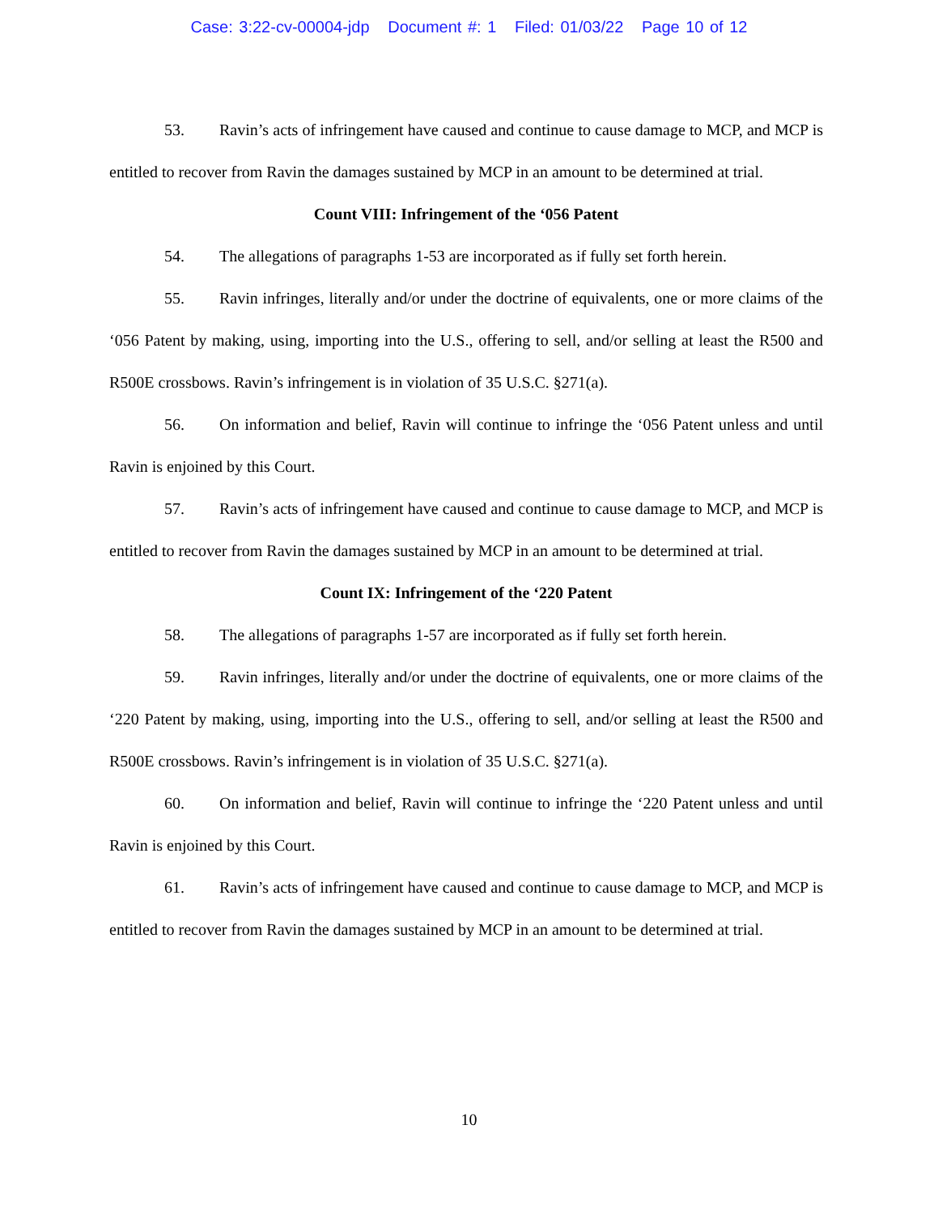Case: 3:22-cv-00004-jdp Document #: 1 Filed: 01/03/22 Page 10 of 12
53. Ravin’s acts of infringement have caused and continue to cause damage to MCP, and MCP is entitled to recover from Ravin the damages sustained by MCP in an amount to be determined at trial.
Count VIII: Infringement of the ‘056 Patent
54. The allegations of paragraphs 1-53 are incorporated as if fully set forth herein.
55. Ravin infringes, literally and/or under the doctrine of equivalents, one or more claims of the ‘056 Patent by making, using, importing into the U.S., offering to sell, and/or selling at least the R500 and R500E crossbows. Ravin’s infringement is in violation of 35 U.S.C. §271(a).
56. On information and belief, Ravin will continue to infringe the ‘056 Patent unless and until Ravin is enjoined by this Court.
57. Ravin’s acts of infringement have caused and continue to cause damage to MCP, and MCP is entitled to recover from Ravin the damages sustained by MCP in an amount to be determined at trial.
Count IX: Infringement of the ‘220 Patent
58. The allegations of paragraphs 1-57 are incorporated as if fully set forth herein.
59. Ravin infringes, literally and/or under the doctrine of equivalents, one or more claims of the ‘220 Patent by making, using, importing into the U.S., offering to sell, and/or selling at least the R500 and R500E crossbows. Ravin’s infringement is in violation of 35 U.S.C. §271(a).
60. On information and belief, Ravin will continue to infringe the ‘220 Patent unless and until Ravin is enjoined by this Court.
61. Ravin’s acts of infringement have caused and continue to cause damage to MCP, and MCP is entitled to recover from Ravin the damages sustained by MCP in an amount to be determined at trial.
10